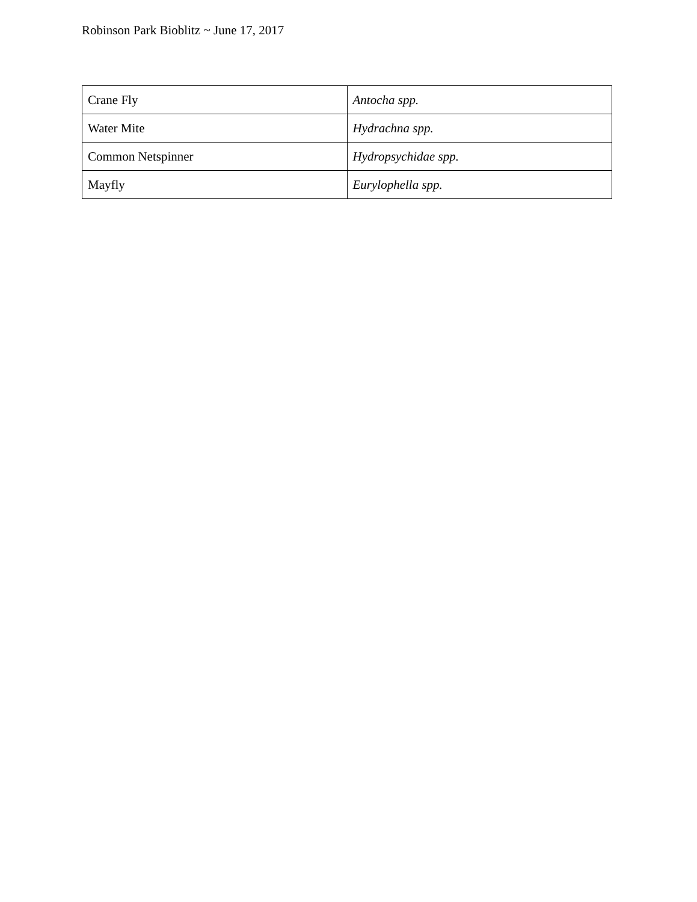Robinson Park Bioblitz ~ June 17, 2017
| Crane Fly | Antocha spp. |
| Water Mite | Hydrachna spp. |
| Common Netspinner | Hydropsychidae spp. |
| Mayfly | Eurylophella spp. |